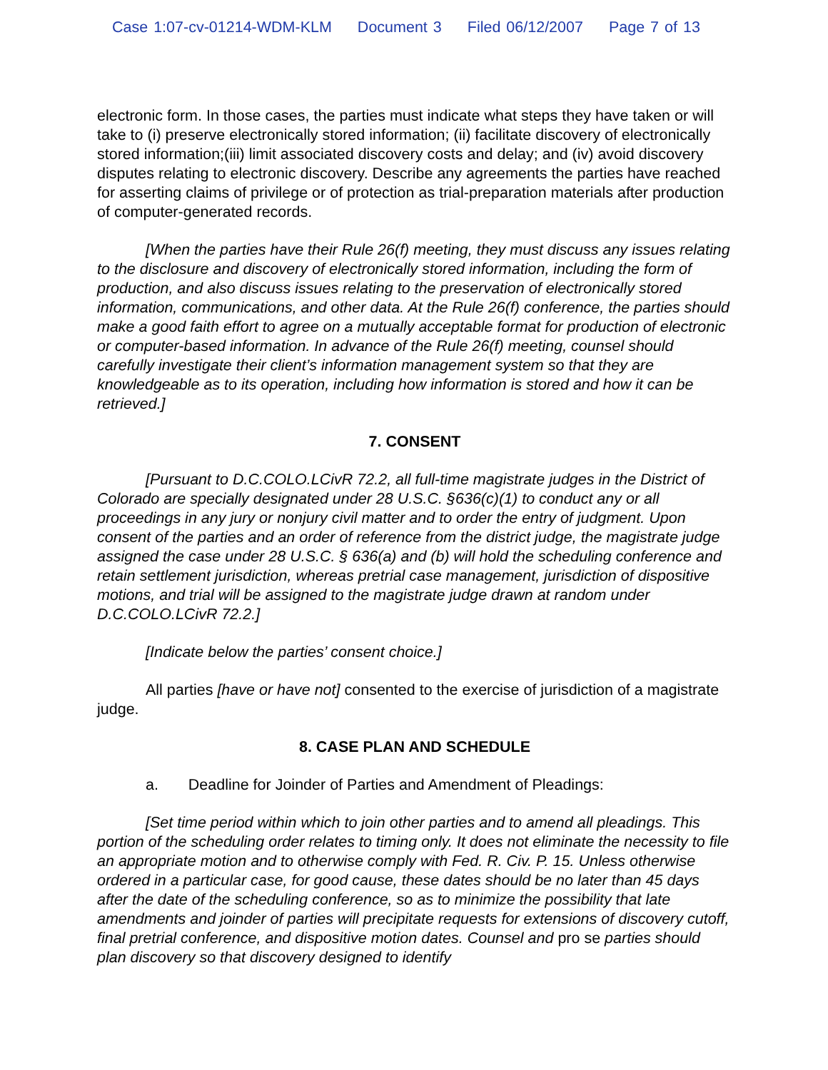Case 1:07-cv-01214-WDM-KLM Document 3 Filed 06/12/2007 Page 7 of 13
electronic form. In those cases, the parties must indicate what steps they have taken or will take to (i) preserve electronically stored information; (ii) facilitate discovery of electronically stored information;(iii) limit associated discovery costs and delay; and (iv) avoid discovery disputes relating to electronic discovery. Describe any agreements the parties have reached for asserting claims of privilege or of protection as trial-preparation materials after production of computer-generated records.
[When the parties have their Rule 26(f) meeting, they must discuss any issues relating to the disclosure and discovery of electronically stored information, including the form of production, and also discuss issues relating to the preservation of electronically stored information, communications, and other data. At the Rule 26(f) conference, the parties should make a good faith effort to agree on a mutually acceptable format for production of electronic or computer-based information. In advance of the Rule 26(f) meeting, counsel should carefully investigate their client’s information management system so that they are knowledgeable as to its operation, including how information is stored and how it can be retrieved.]
7. CONSENT
[Pursuant to D.C.COLO.LCivR 72.2, all full-time magistrate judges in the District of Colorado are specially designated under 28 U.S.C. §636(c)(1) to conduct any or all proceedings in any jury or nonjury civil matter and to order the entry of judgment. Upon consent of the parties and an order of reference from the district judge, the magistrate judge assigned the case under 28 U.S.C. § 636(a) and (b) will hold the scheduling conference and retain settlement jurisdiction, whereas pretrial case management, jurisdiction of dispositive motions, and trial will be assigned to the magistrate judge drawn at random under D.C.COLO.LCivR 72.2.]
[Indicate below the parties’ consent choice.]
All parties [have or have not] consented to the exercise of jurisdiction of a magistrate judge.
8. CASE PLAN AND SCHEDULE
a. Deadline for Joinder of Parties and Amendment of Pleadings:
[Set time period within which to join other parties and to amend all pleadings. This portion of the scheduling order relates to timing only. It does not eliminate the necessity to file an appropriate motion and to otherwise comply with Fed. R. Civ. P. 15. Unless otherwise ordered in a particular case, for good cause, these dates should be no later than 45 days after the date of the scheduling conference, so as to minimize the possibility that late amendments and joinder of parties will precipitate requests for extensions of discovery cutoff, final pretrial conference, and dispositive motion dates. Counsel and pro se parties should plan discovery so that discovery designed to identify